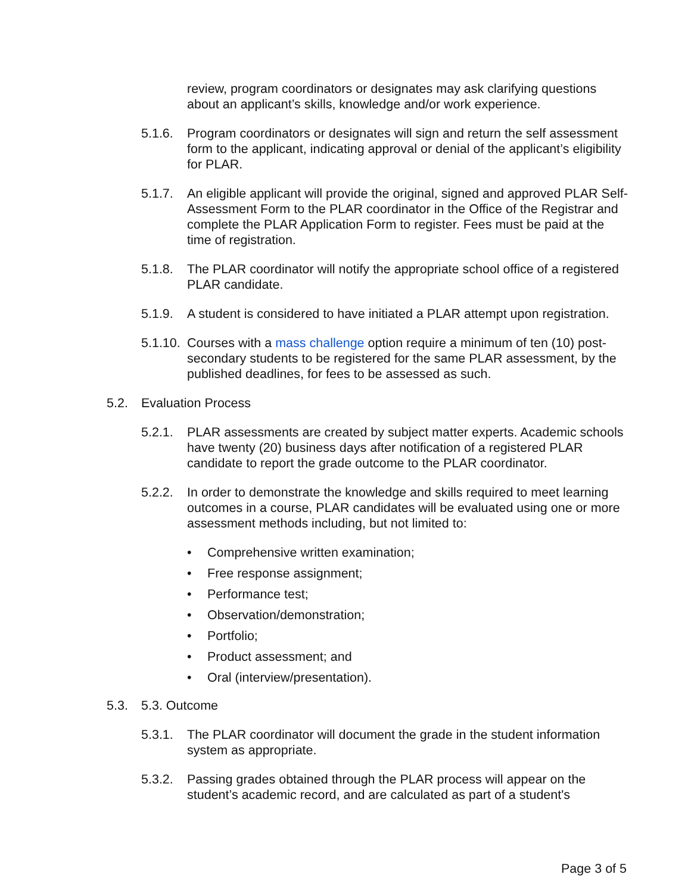review, program coordinators or designates may ask clarifying questions about an applicant’s skills, knowledge and/or work experience.
5.1.6.
Program coordinators or designates will sign and return the self assessment form to the applicant, indicating approval or denial of the applicant’s eligibility for PLAR.
5.1.7.
An eligible applicant will provide the original, signed and approved PLAR Self-Assessment Form to the PLAR coordinator in the Office of the Registrar and complete the PLAR Application Form to register. Fees must be paid at the time of registration.
5.1.8.
The PLAR coordinator will notify the appropriate school office of a registered PLAR candidate.
5.1.9.
A student is considered to have initiated a PLAR attempt upon registration.
5.1.10.
Courses with a mass challenge option require a minimum of ten (10) post-secondary students to be registered for the same PLAR assessment, by the published deadlines, for fees to be assessed as such.
5.2. Evaluation Process
5.2.1.
PLAR assessments are created by subject matter experts. Academic schools have twenty (20) business days after notification of a registered PLAR candidate to report the grade outcome to the PLAR coordinator.
5.2.2.
In order to demonstrate the knowledge and skills required to meet learning outcomes in a course, PLAR candidates will be evaluated using one or more assessment methods including, but not limited to:
• Comprehensive written examination;
• Free response assignment;
• Performance test;
• Observation/demonstration;
• Portfolio;
• Product assessment; and
• Oral (interview/presentation).
5.3. 5.3. Outcome
5.3.1.
The PLAR coordinator will document the grade in the student information system as appropriate.
5.3.2.
Passing grades obtained through the PLAR process will appear on the student’s academic record, and are calculated as part of a student's
Page 3 of 5